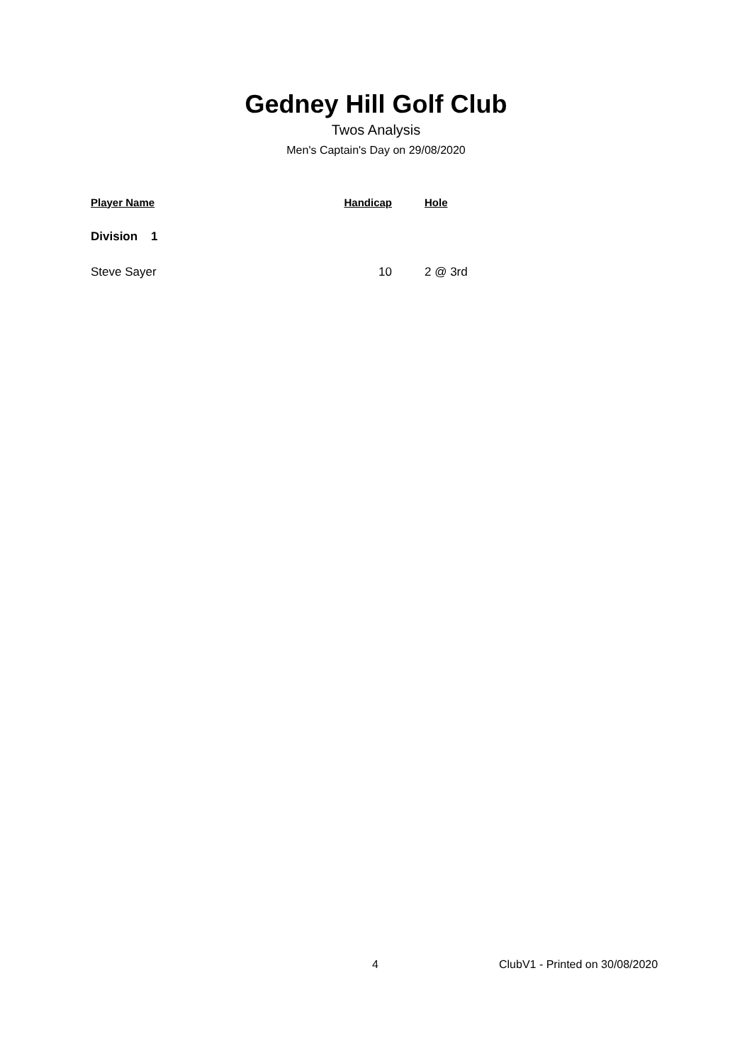Gedney Hill Golf Club
Twos Analysis
Men's Captain's Day on 29/08/2020
| Player Name | Handicap | Hole |
| --- | --- | --- |
| Division 1 | | |
| Steve Sayer | 10 | 2 @ 3rd |
4 ClubV1 - Printed on 30/08/2020